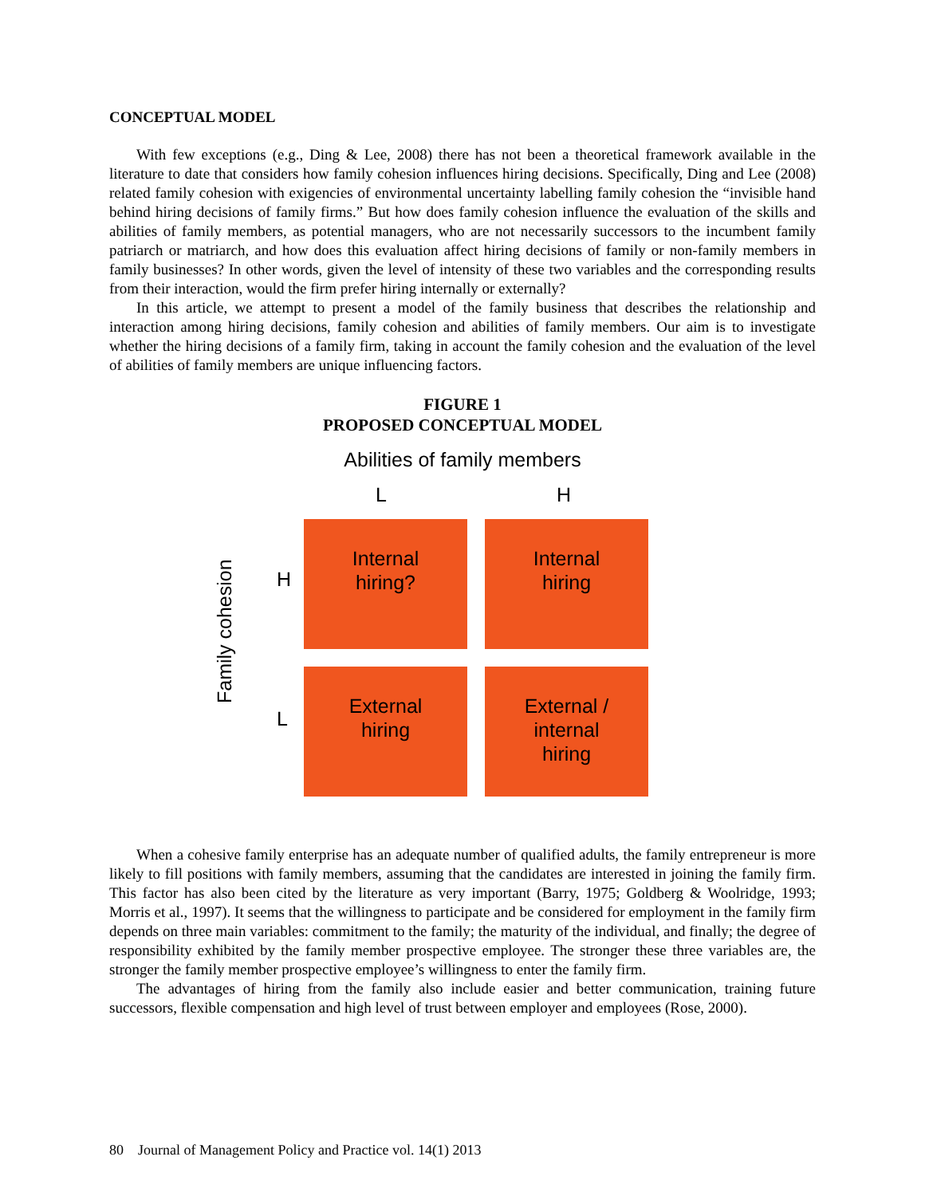CONCEPTUAL MODEL
With few exceptions (e.g., Ding & Lee, 2008) there has not been a theoretical framework available in the literature to date that considers how family cohesion influences hiring decisions. Specifically, Ding and Lee (2008) related family cohesion with exigencies of environmental uncertainty labelling family cohesion the “invisible hand behind hiring decisions of family firms.” But how does family cohesion influence the evaluation of the skills and abilities of family members, as potential managers, who are not necessarily successors to the incumbent family patriarch or matriarch, and how does this evaluation affect hiring decisions of family or non-family members in family businesses? In other words, given the level of intensity of these two variables and the corresponding results from their interaction, would the firm prefer hiring internally or externally?
In this article, we attempt to present a model of the family business that describes the relationship and interaction among hiring decisions, family cohesion and abilities of family members. Our aim is to investigate whether the hiring decisions of a family firm, taking in account the family cohesion and the evaluation of the level of abilities of family members are unique influencing factors.
FIGURE 1
PROPOSED CONCEPTUAL MODEL
Abilities of family members
L H
H
L
Family cohesion
Internal
hiring?
Internal
hiring
External
hiring
External /
internal
hiring
When a cohesive family enterprise has an adequate number of qualified adults, the family entrepreneur is more likely to fill positions with family members, assuming that the candidates are interested in joining the family firm. This factor has also been cited by the literature as very important (Barry, 1975; Goldberg & Woolridge, 1993; Morris et al., 1997). It seems that the willingness to participate and be considered for employment in the family firm depends on three main variables: commitment to the family; the maturity of the individual, and finally; the degree of responsibility exhibited by the family member prospective employee. The stronger these three variables are, the stronger the family member prospective employee’s willingness to enter the family firm.
The advantages of hiring from the family also include easier and better communication, training future successors, flexible compensation and high level of trust between employer and employees (Rose, 2000).
80 Journal of Management Policy and Practice vol. 14(1) 2013